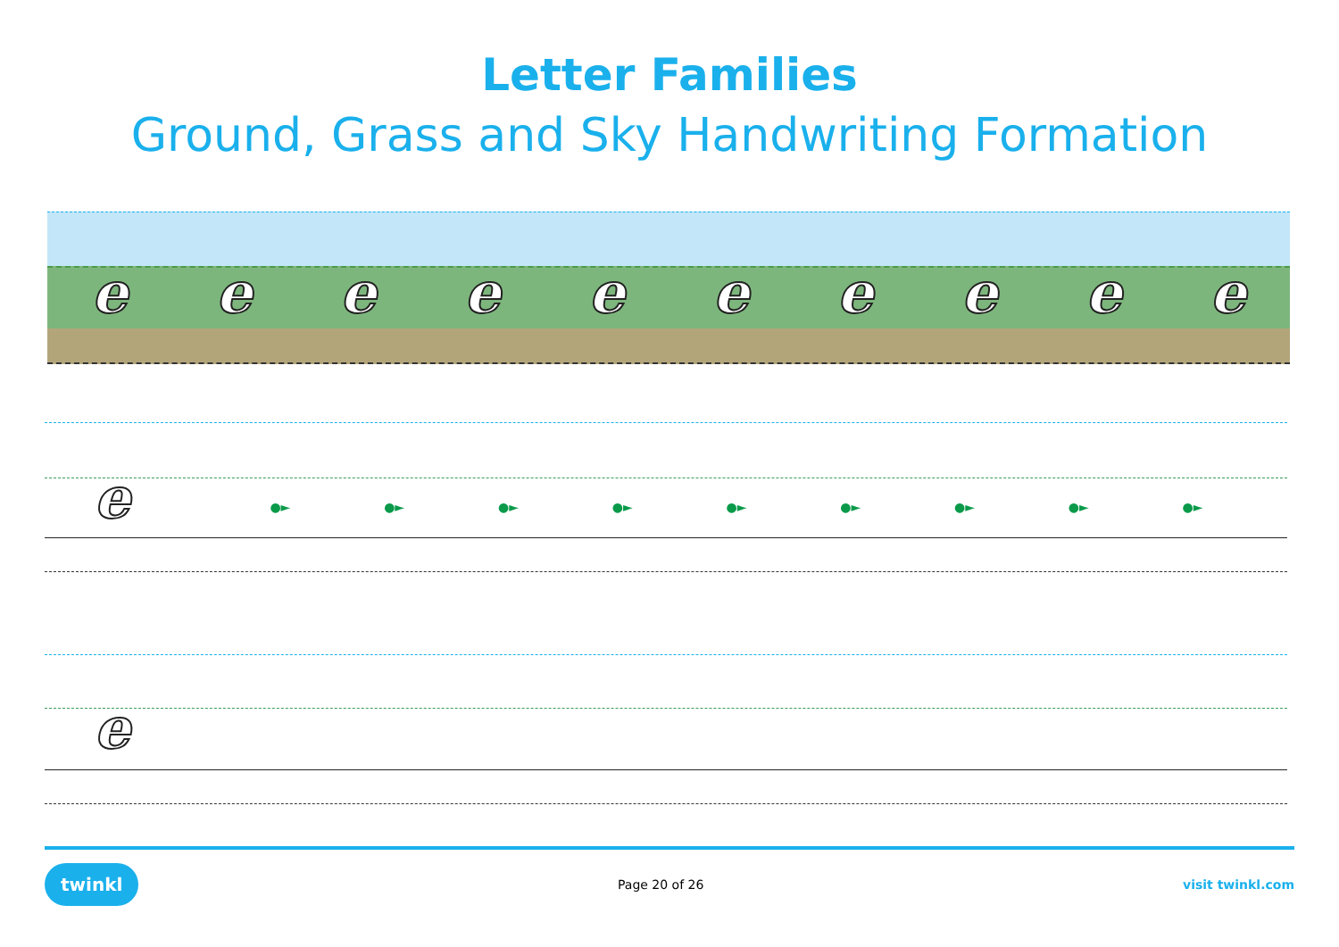Letter Families
Ground, Grass and Sky Handwriting Formation
eeeeeeeeee
e
●► ●► ●► ●► ●► ●► ●► ●► ●►
e
twinkl Page 20 of 26 visit twinkl.com